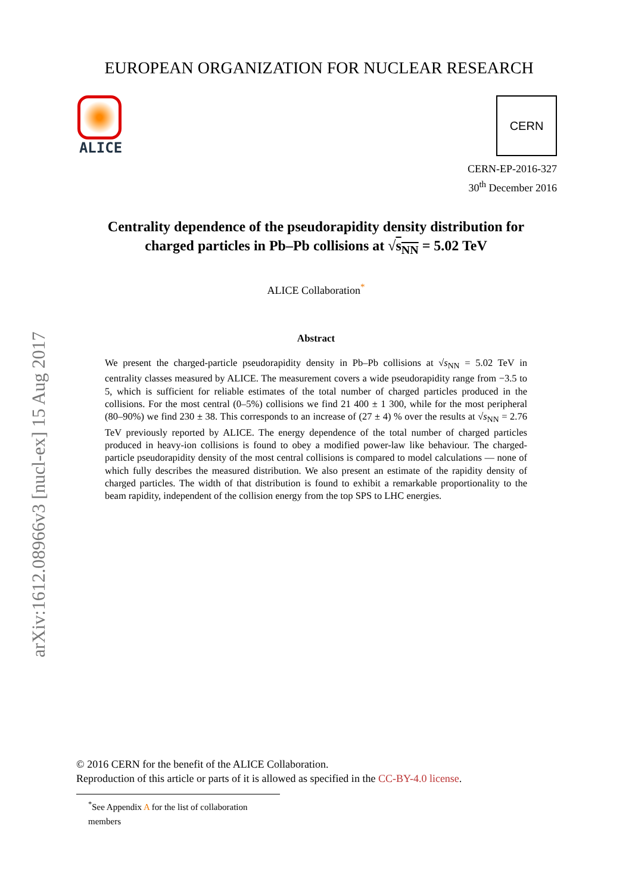arXiv:1612.08966v3 [nucl-ex] 15 Aug 2017
EUROPEAN ORGANIZATION FOR NUCLEAR RESEARCH
ALICE
CERN
CERN-EP-2016-327
30<sup>th</sup> December 2016
Centrality dependence of the pseudorapidity density distribution for charged particles in Pb–Pb collisions at √s<sub>NN</sub> = 5.02 TeV
ALICE Collaboration<sup>*</sup>
Abstract
We present the charged-particle pseudorapidity density in Pb–Pb collisions at √s<sub>NN</sub> = 5.02 TeV in centrality classes measured by ALICE. The measurement covers a wide pseudorapidity range from −3.5 to 5, which is sufficient for reliable estimates of the total number of charged particles produced in the collisions. For the most central (0–5%) collisions we find 21 400 ± 1 300, while for the most peripheral (80–90%) we find 230 ± 38. This corresponds to an increase of (27 ± 4) % over the results at √s<sub>NN</sub> = 2.76 TeV previously reported by ALICE. The energy dependence of the total number of charged particles produced in heavy-ion collisions is found to obey a modified power-law like behaviour. The charged-particle pseudorapidity density of the most central collisions is compared to model calculations — none of which fully describes the measured distribution. We also present an estimate of the rapidity density of charged particles. The width of that distribution is found to exhibit a remarkable proportionality to the beam rapidity, independent of the collision energy from the top SPS to LHC energies.
© 2016 CERN for the benefit of the ALICE Collaboration.
Reproduction of this article or parts of it is allowed as specified in the CC-BY-4.0 license.
<sup>*</sup> See Appendix A for the list of collaboration members